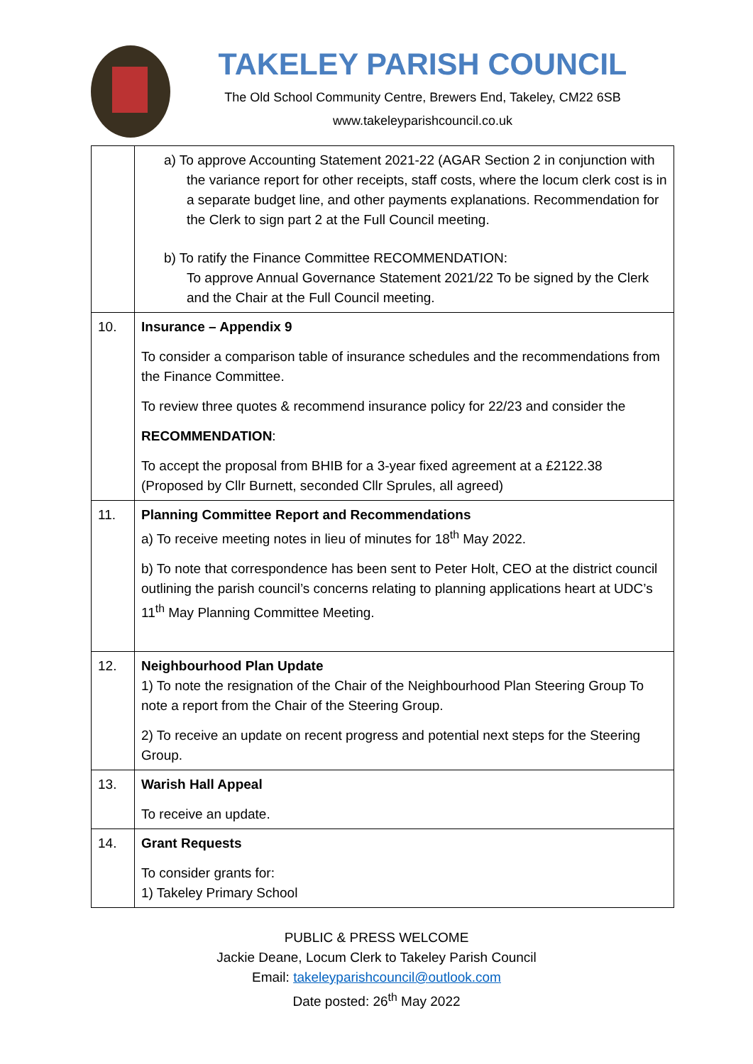TAKELEY PARISH COUNCIL
The Old School Community Centre, Brewers End, Takeley, CM22 6SB
www.takeleyparishcouncil.co.uk
| | a) To approve Accounting Statement 2021-22 (AGAR Section 2 in conjunction with the variance report for other receipts, staff costs, where the locum clerk cost is in a separate budget line, and other payments explanations. Recommendation for the Clerk to sign part 2 at the Full Council meeting. b) To ratify the Finance Committee RECOMMENDATION: To approve Annual Governance Statement 2021/22 To be signed by the Clerk and the Chair at the Full Council meeting. |
| 10. | Insurance – Appendix 9 To consider a comparison table of insurance schedules and the recommendations from the Finance Committee. To review three quotes & recommend insurance policy for 22/23 and consider the RECOMMENDATION : To accept the proposal from BHIB for a 3-year fixed agreement at a £2122.38 (Proposed by Cllr Burnett, seconded Cllr Sprules, all agreed) |
| 11. | Planning Committee Report and Recommendations a) To receive meeting notes in lieu of minutes for 18<sup>th</sup> May 2022. b) To note that correspondence has been sent to Peter Holt, CEO at the district council outlining the parish council’s concerns relating to planning applications heart at UDC’s 11<sup>th</sup> May Planning Committee Meeting. |
| 12. | Neighbourhood Plan Update 1) To note the resignation of the Chair of the Neighbourhood Plan Steering Group To note a report from the Chair of the Steering Group. 2) To receive an update on recent progress and potential next steps for the Steering Group. |
| 13. | Warish Hall Appeal To receive an update. |
| 14. | Grant Requests To consider grants for: 1) Takeley Primary School |
PUBLIC & PRESS WELCOME
Jackie Deane, Locum Clerk to Takeley Parish Council
Email: takeleyparishcouncil@outlook.com
Date posted: 26<sup>th</sup> May 2022